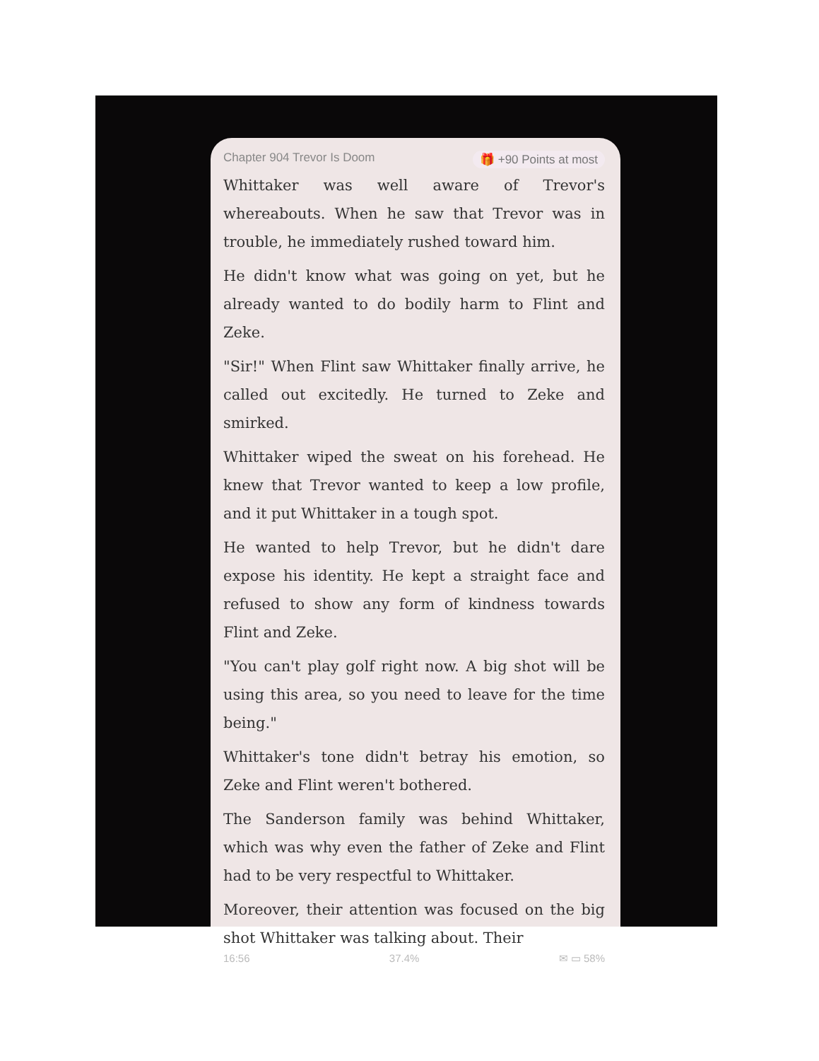Chapter 904 Trevor Is Doom 🎁 +90 Points at most
Whittaker was well aware of Trevor's whereabouts. When he saw that Trevor was in trouble, he immediately rushed toward him.
He didn't know what was going on yet, but he already wanted to do bodily harm to Flint and Zeke.
"Sir!" When Flint saw Whittaker finally arrive, he called out excitedly. He turned to Zeke and smirked.
Whittaker wiped the sweat on his forehead. He knew that Trevor wanted to keep a low profile, and it put Whittaker in a tough spot.
He wanted to help Trevor, but he didn't dare expose his identity. He kept a straight face and refused to show any form of kindness towards Flint and Zeke.
"You can't play golf right now. A big shot will be using this area, so you need to leave for the time being."
Whittaker's tone didn't betray his emotion, so Zeke and Flint weren't bothered.
The Sanderson family was behind Whittaker, which was why even the father of Zeke and Flint had to be very respectful to Whittaker.
Moreover, their attention was focused on the big shot Whittaker was talking about. Their
16:56 37.4% ✉ ▭ 58%